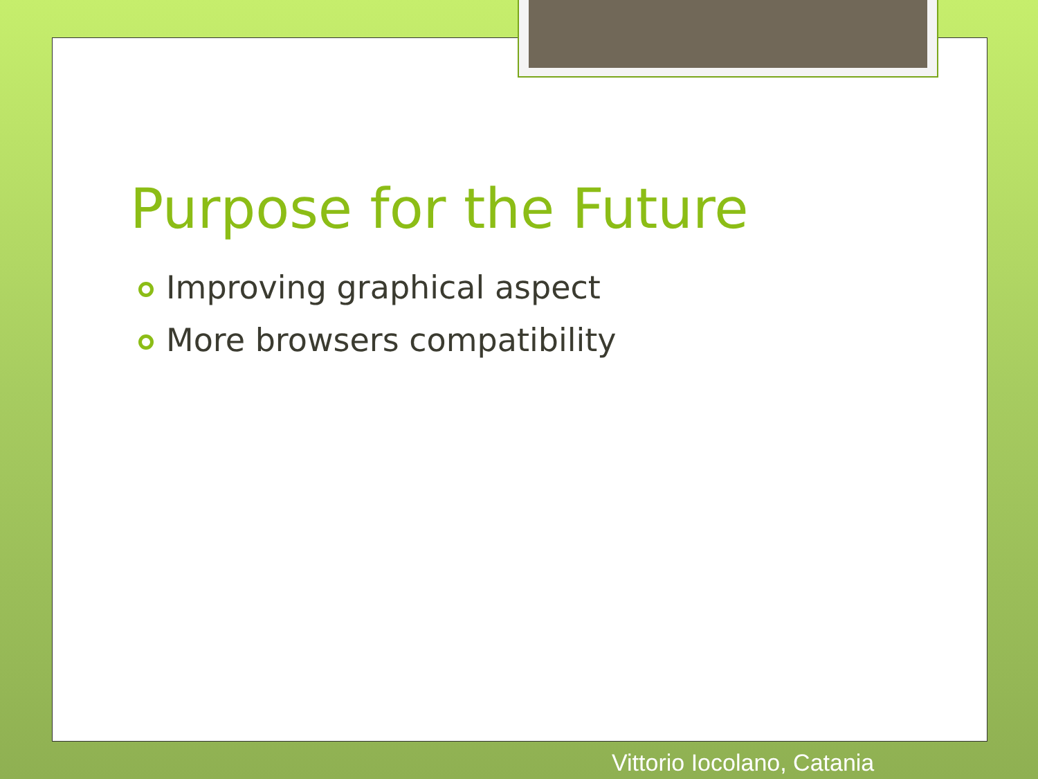Purpose for the Future
Improving graphical aspect
More browsers compatibility
Vittorio Iocolano, Catania